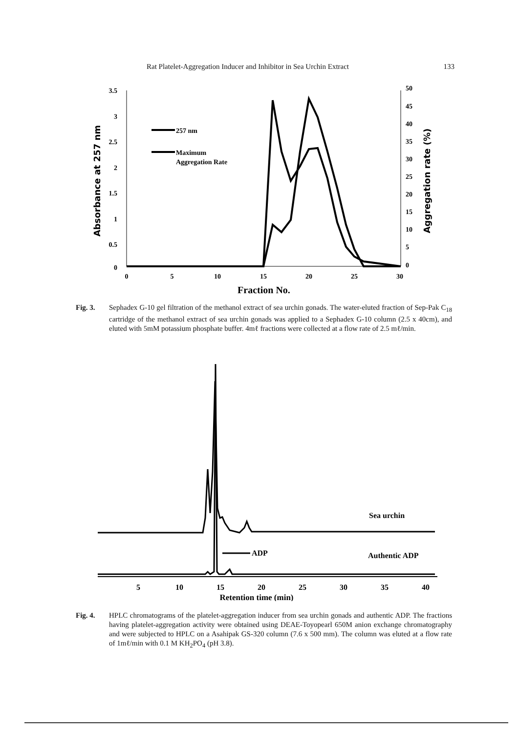Rat Platelet-Aggregation Inducer and Inhibitor in Sea Urchin Extract 133
3.5
3
2.5
2
1.5
1
0.5
0
50
45
40
35
30
25
20
15
10
5
0
0
5
10
15
20
25
30
Fraction No.
Absorbance at 257 nm
Aggregation rate (%)
257 nm
Maximum
Aggregation Rate
Fig. 3. Sephadex G-10 gel filtration of the methanol extract of sea urchin gonads. The water-eluted fraction of Sep-Pak C<sub>18</sub> cartridge of the methanol extract of sea urchin gonads was applied to a Sephadex G-10 column (2.5 x 40cm), and eluted with 5mM potassium phosphate buffer. 4mℓ fractions were collected at a flow rate of 2.5 mℓ/min.
Sea urchin
ADP
Authentic ADP
5
10
15
20
25
30
35
40
Retention time (min)
Fig. 4. HPLC chromatograms of the platelet-aggregation inducer from sea urchin gonads and authentic ADP. The fractions having platelet-aggregation activity were obtained using DEAE-Toyopearl 650M anion exchange chromatography and were subjected to HPLC on a Asahipak GS-320 column (7.6 x 500 mm). The column was eluted at a flow rate of 1mℓ/min with 0.1 M KH<sub>2</sub>PO<sub>4</sub> (pH 3.8).